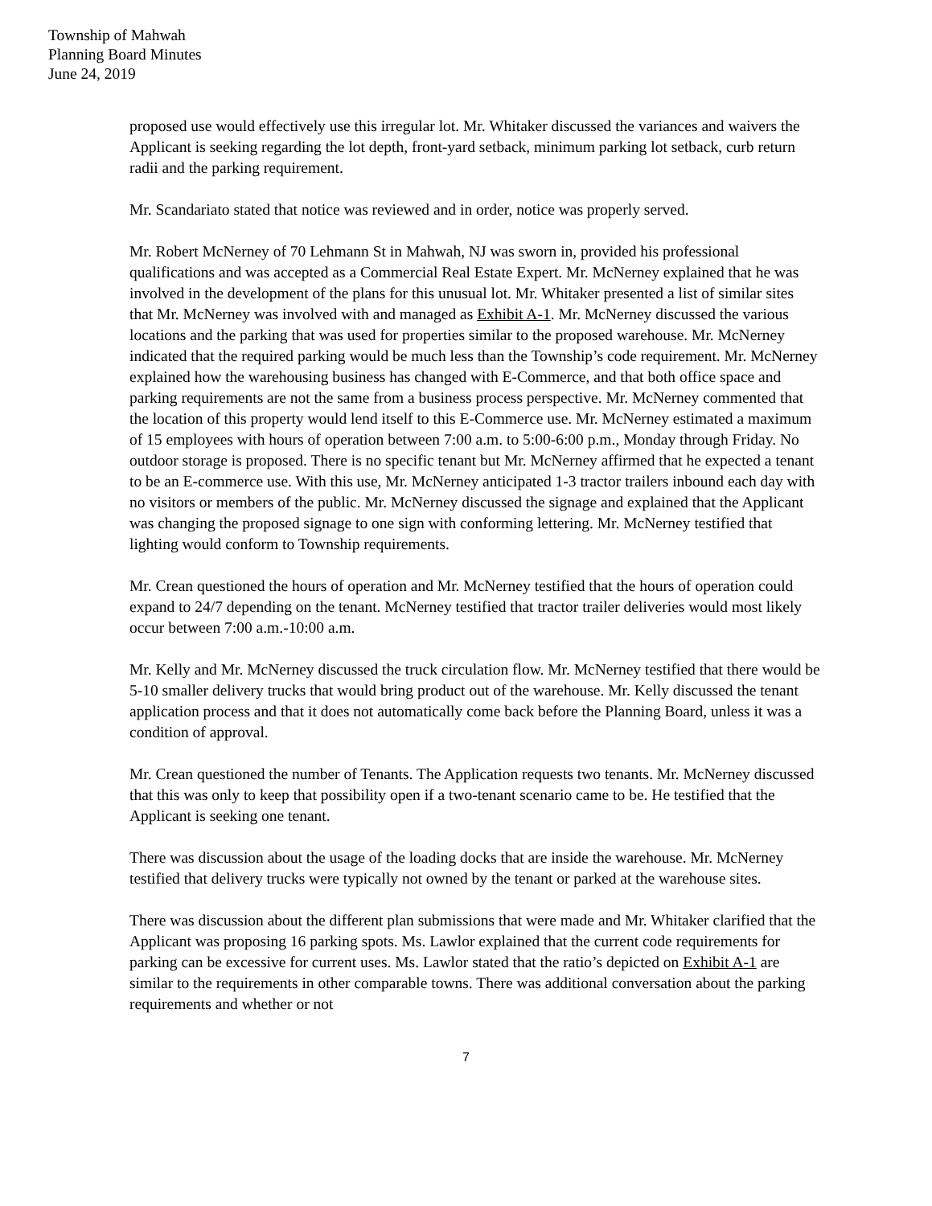Township of Mahwah
Planning Board Minutes
June 24, 2019
proposed use would effectively use this irregular lot. Mr. Whitaker discussed the variances and waivers the Applicant is seeking regarding the lot depth, front-yard setback, minimum parking lot setback, curb return radii and the parking requirement.
Mr. Scandariato stated that notice was reviewed and in order, notice was properly served.
Mr. Robert McNerney of 70 Lehmann St in Mahwah, NJ was sworn in, provided his professional qualifications and was accepted as a Commercial Real Estate Expert. Mr. McNerney explained that he was involved in the development of the plans for this unusual lot. Mr. Whitaker presented a list of similar sites that Mr. McNerney was involved with and managed as Exhibit A-1. Mr. McNerney discussed the various locations and the parking that was used for properties similar to the proposed warehouse. Mr. McNerney indicated that the required parking would be much less than the Township’s code requirement. Mr. McNerney explained how the warehousing business has changed with E-Commerce, and that both office space and parking requirements are not the same from a business process perspective. Mr. McNerney commented that the location of this property would lend itself to this E-Commerce use. Mr. McNerney estimated a maximum of 15 employees with hours of operation between 7:00 a.m. to 5:00-6:00 p.m., Monday through Friday. No outdoor storage is proposed. There is no specific tenant but Mr. McNerney affirmed that he expected a tenant to be an E-commerce use. With this use, Mr. McNerney anticipated 1-3 tractor trailers inbound each day with no visitors or members of the public. Mr. McNerney discussed the signage and explained that the Applicant was changing the proposed signage to one sign with conforming lettering. Mr. McNerney testified that lighting would conform to Township requirements.
Mr. Crean questioned the hours of operation and Mr. McNerney testified that the hours of operation could expand to 24/7 depending on the tenant. McNerney testified that tractor trailer deliveries would most likely occur between 7:00 a.m.-10:00 a.m.
Mr. Kelly and Mr. McNerney discussed the truck circulation flow. Mr. McNerney testified that there would be 5-10 smaller delivery trucks that would bring product out of the warehouse. Mr. Kelly discussed the tenant application process and that it does not automatically come back before the Planning Board, unless it was a condition of approval.
Mr. Crean questioned the number of Tenants. The Application requests two tenants. Mr. McNerney discussed that this was only to keep that possibility open if a two-tenant scenario came to be. He testified that the Applicant is seeking one tenant.
There was discussion about the usage of the loading docks that are inside the warehouse. Mr. McNerney testified that delivery trucks were typically not owned by the tenant or parked at the warehouse sites.
There was discussion about the different plan submissions that were made and Mr. Whitaker clarified that the Applicant was proposing 16 parking spots. Ms. Lawlor explained that the current code requirements for parking can be excessive for current uses. Ms. Lawlor stated that the ratio’s depicted on Exhibit A-1 are similar to the requirements in other comparable towns. There was additional conversation about the parking requirements and whether or not
7